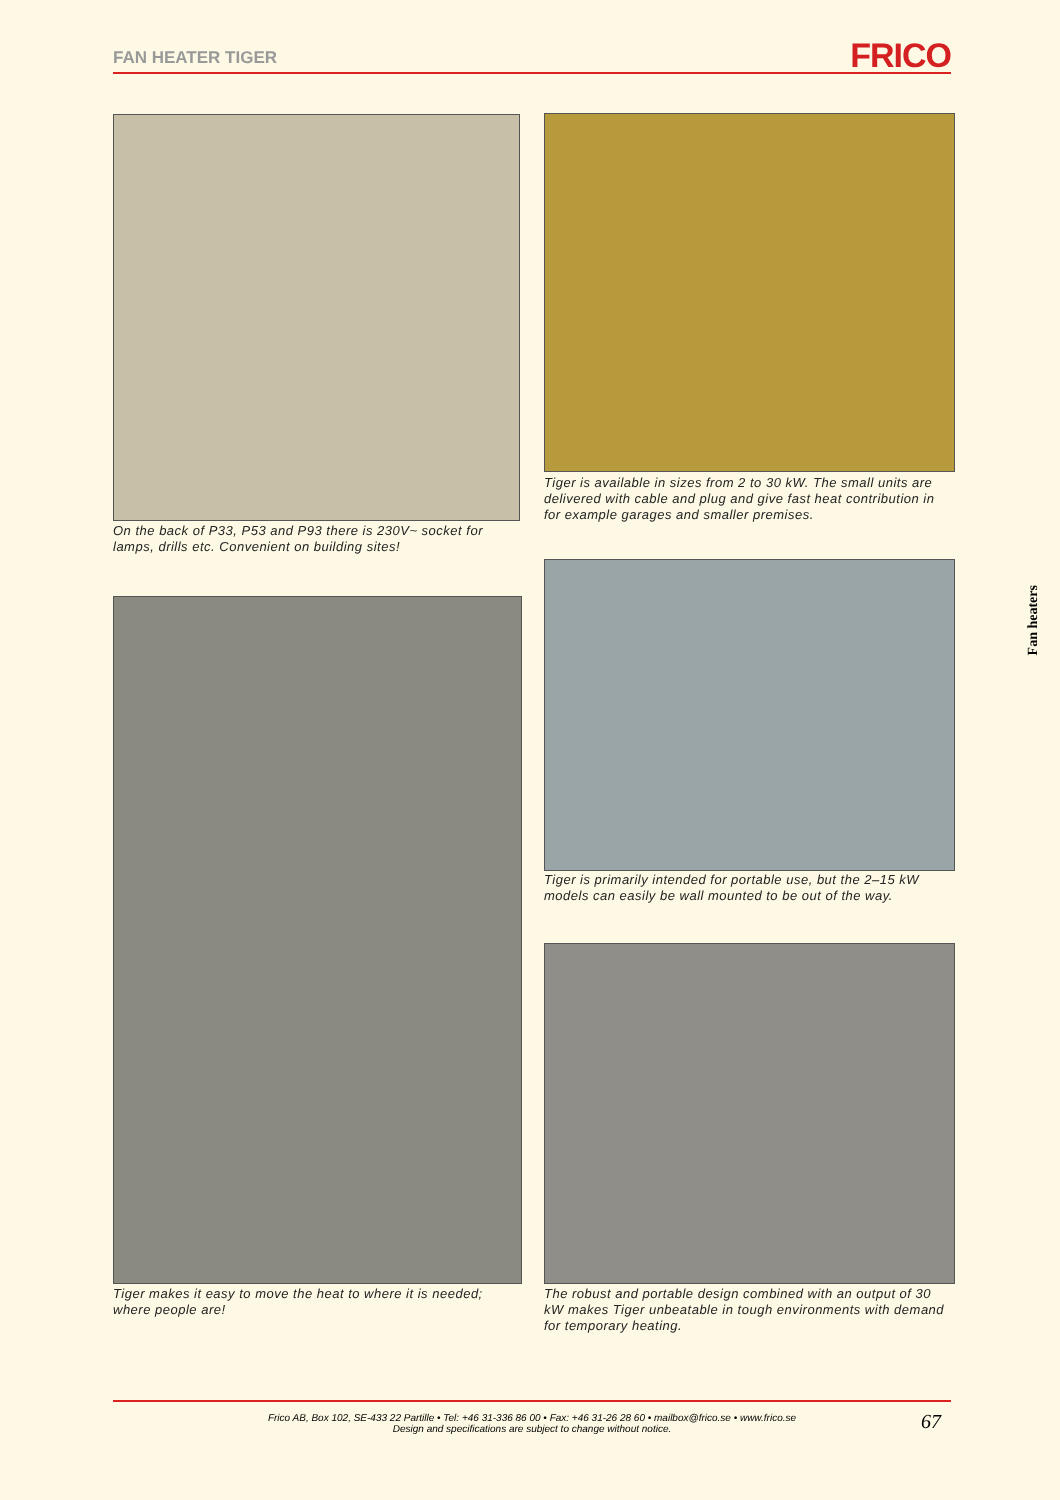FAN HEATER TIGER
FRICO
On the back of P33, P53 and P93 there is 230V~ socket for lamps, drills etc. Convenient on building sites!
Tiger is available in sizes from 2 to 30 kW. The small units are delivered with cable and plug and give fast heat contribution in for example garages and smaller premises.
Tiger makes it easy to move the heat to where it is needed; where people are!
Tiger is primarily intended for portable use, but the 2–15 kW models can easily be wall mounted to be out of the way.
The robust and portable design combined with an output of 30 kW makes Tiger unbeatable in tough environments with demand for temporary heating.
Fan heaters
Frico AB, Box 102, SE-433 22 Partille • Tel: +46 31-336 86 00 • Fax: +46 31-26 28 60 • mailbox@frico.se • www.frico.se
Design and specifications are subject to change without notice.
67